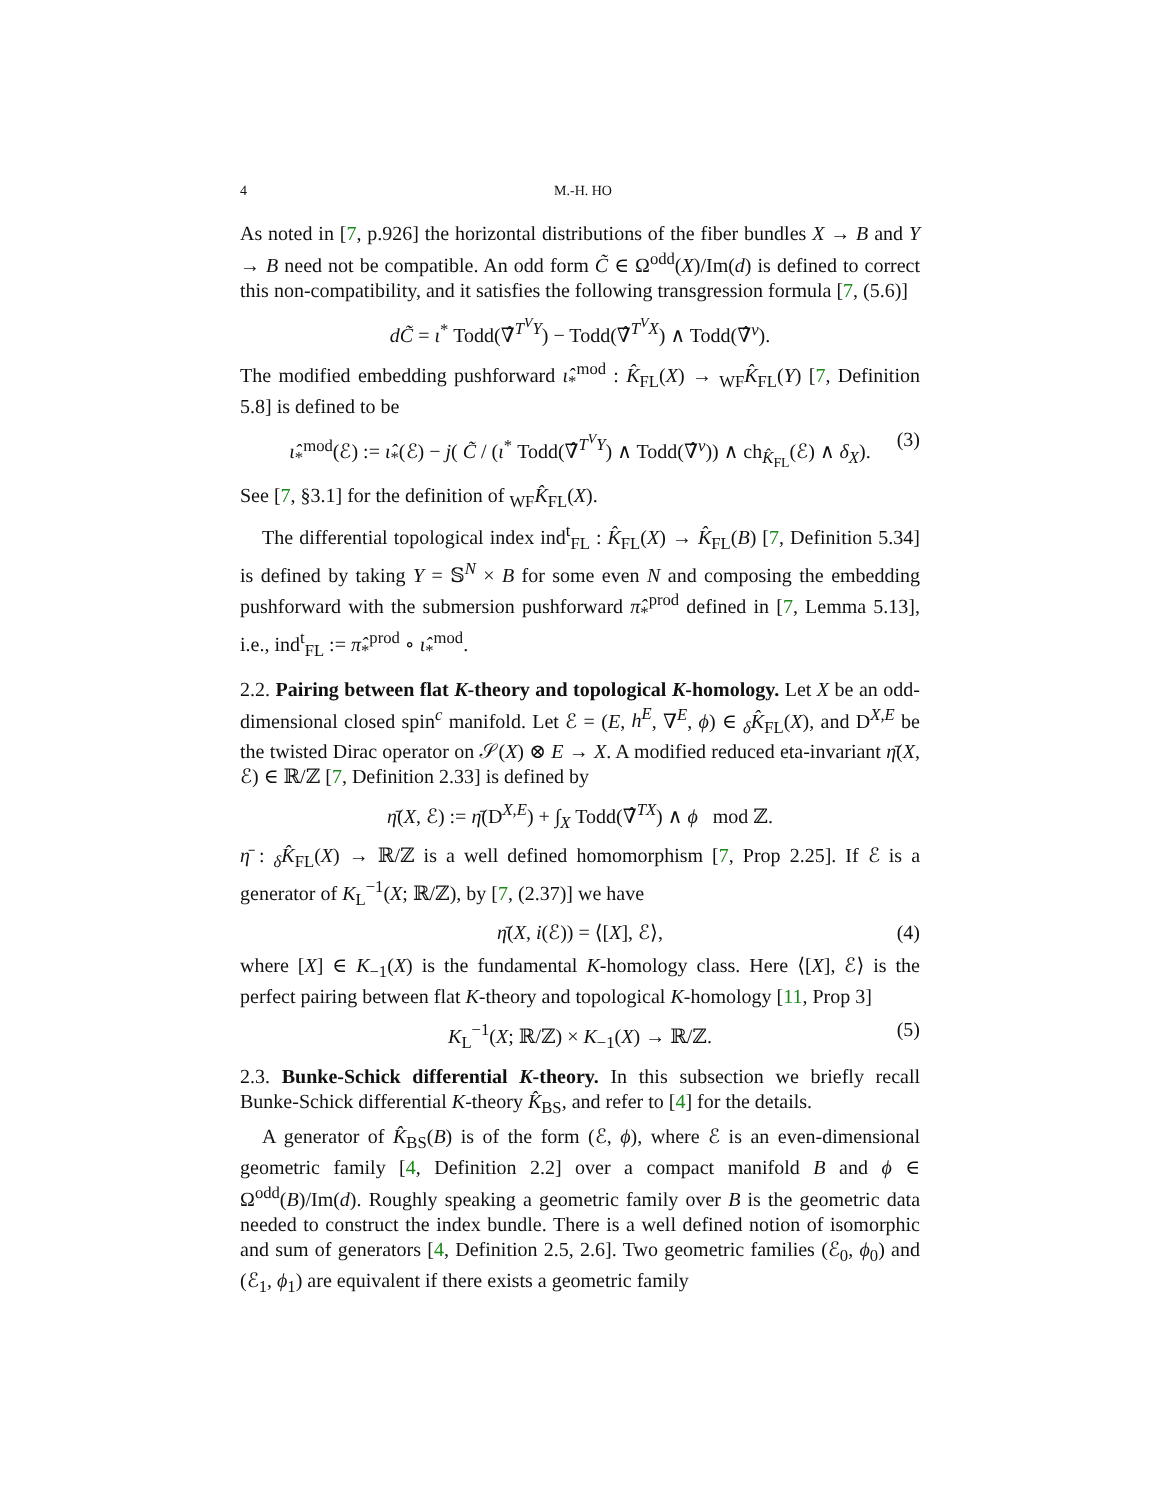4 M.-H. HO
As noted in [7, p.926] the horizontal distributions of the fiber bundles X → B and Y → B need not be compatible. An odd form C̃ ∈ Ω<sup>odd</sup>(X)/Im(d) is defined to correct this non-compatibility, and it satisfies the following transgression formula [7, (5.6)]
dC̃ = ι<sup>*</sup> Todd(∇̂<sup>T<sup>V</sup>Y</sup>) − Todd(∇̂<sup>T<sup>V</sup>X</sup>) ∧ Todd(∇̂<sup>ν</sup>).
The modified embedding pushforward ι̂<sub>*</sub><sup>mod</sup> : K̂<sub>FL</sub>(X) → <sub>WF</sub>K̂<sub>FL</sub>(Y) [7, Definition 5.8] is defined to be
ι̂<sub>*</sub><sup>mod</sup>(ℰ) := ι̂<sub>*</sub>(ℰ) − j( C̃ / (ι<sup>*</sup> Todd(∇̂<sup>T<sup>V</sup>Y</sup>) ∧ Todd(∇̂<sup>ν</sup>)) ∧ ch<sub>K̂<sub>FL</sub></sub>(ℰ) ∧ δ<sub>X</sub>). (3)
See [7, §3.1] for the definition of <sub>WF</sub>K̂<sub>FL</sub>(X).
The differential topological index ind<sup>t</sup><sub>FL</sub> : K̂<sub>FL</sub>(X) → K̂<sub>FL</sub>(B) [7, Definition 5.34] is defined by taking Y = 𝕊<sup>N</sup> × B for some even N and composing the embedding pushforward with the submersion pushforward π̂<sub>*</sub><sup>prod</sup> defined in [7, Lemma 5.13], i.e., ind<sup>t</sup><sub>FL</sub> := π̂<sub>*</sub><sup>prod</sup> ∘ ι̂<sub>*</sub><sup>mod</sup>.
2.2. Pairing between flat K-theory and topological K-homology. Let X be an odd-dimensional closed spin<sup>c</sup> manifold. Let ℰ = (E, h<sup>E</sup>, ∇<sup>E</sup>, ϕ) ∈ <sub>δ</sub>K̂<sub>FL</sub>(X), and D<sup>X,E</sup> be the twisted Dirac operator on 𝒮(X) ⊗ E → X. A modified reduced eta-invariant η̄(X, ℰ) ∈ ℝ/ℤ [7, Definition 2.33] is defined by
η̄(X, ℰ) := η̄(D<sup>X,E</sup>) + ∫<sub>X</sub> Todd(∇̂<sup>TX</sup>) ∧ ϕ mod ℤ.
η̄ : <sub>δ</sub>K̂<sub>FL</sub>(X) → ℝ/ℤ is a well defined homomorphism [7, Prop 2.25]. If ℰ is a generator of K<sub>L</sub><sup>−1</sup>(X; ℝ/ℤ), by [7, (2.37)] we have
η̄(X, i(ℰ)) = ⟨[X], ℰ⟩, (4)
where [X] ∈ K<sub>−1</sub>(X) is the fundamental K-homology class. Here ⟨[X], ℰ⟩ is the perfect pairing between flat K-theory and topological K-homology [11, Prop 3]
K<sub>L</sub><sup>−1</sup>(X; ℝ/ℤ) × K<sub>−1</sub>(X) → ℝ/ℤ. (5)
2.3. Bunke-Schick differential K-theory. In this subsection we briefly recall Bunke-Schick differential K-theory K̂<sub>BS</sub>, and refer to [4] for the details.
A generator of K̂<sub>BS</sub>(B) is of the form (ℰ, ϕ), where ℰ is an even-dimensional geometric family [4, Definition 2.2] over a compact manifold B and ϕ ∈ Ω<sup>odd</sup>(B)/Im(d). Roughly speaking a geometric family over B is the geometric data needed to construct the index bundle. There is a well defined notion of isomorphic and sum of generators [4, Definition 2.5, 2.6]. Two geometric families (ℰ<sub>0</sub>, ϕ<sub>0</sub>) and (ℰ<sub>1</sub>, ϕ<sub>1</sub>) are equivalent if there exists a geometric family